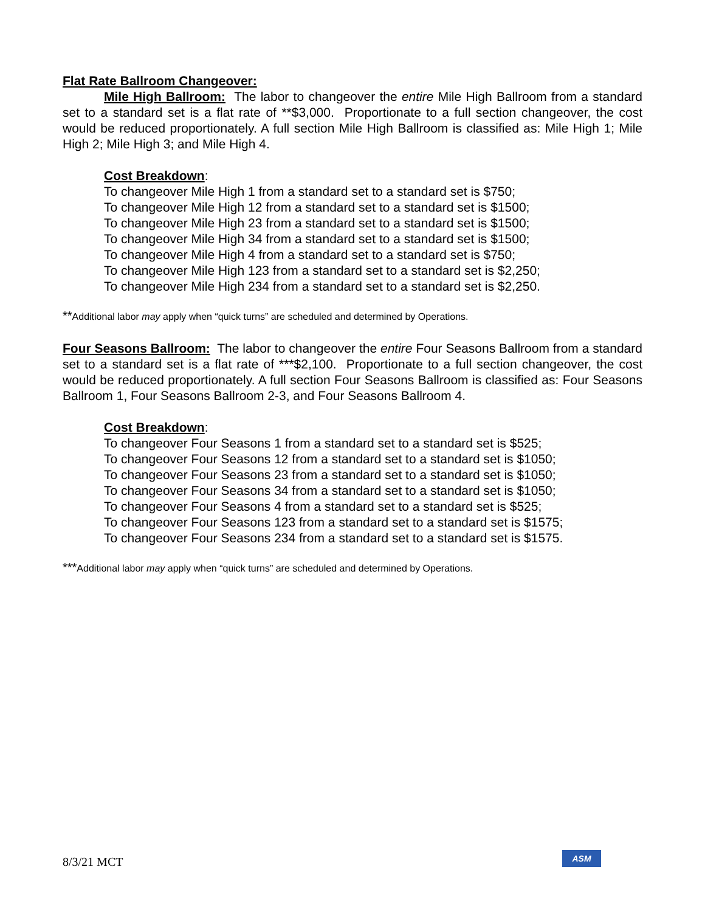Flat Rate Ballroom Changeover:
Mile High Ballroom: The labor to changeover the entire Mile High Ballroom from a standard set to a standard set is a flat rate of **$3,000. Proportionate to a full section changeover, the cost would be reduced proportionately. A full section Mile High Ballroom is classified as: Mile High 1; Mile High 2; Mile High 3; and Mile High 4.
Cost Breakdown:
To changeover Mile High 1 from a standard set to a standard set is $750;
To changeover Mile High 12 from a standard set to a standard set is $1500;
To changeover Mile High 23 from a standard set to a standard set is $1500;
To changeover Mile High 34 from a standard set to a standard set is $1500;
To changeover Mile High 4 from a standard set to a standard set is $750;
To changeover Mile High 123 from a standard set to a standard set is $2,250;
To changeover Mile High 234 from a standard set to a standard set is $2,250.
**Additional labor may apply when “quick turns” are scheduled and determined by Operations.
Four Seasons Ballroom: The labor to changeover the entire Four Seasons Ballroom from a standard set to a standard set is a flat rate of ***$2,100. Proportionate to a full section changeover, the cost would be reduced proportionately. A full section Four Seasons Ballroom is classified as: Four Seasons Ballroom 1, Four Seasons Ballroom 2-3, and Four Seasons Ballroom 4.
Cost Breakdown:
To changeover Four Seasons 1 from a standard set to a standard set is $525;
To changeover Four Seasons 12 from a standard set to a standard set is $1050;
To changeover Four Seasons 23 from a standard set to a standard set is $1050;
To changeover Four Seasons 34 from a standard set to a standard set is $1050;
To changeover Four Seasons 4 from a standard set to a standard set is $525;
To changeover Four Seasons 123 from a standard set to a standard set is $1575;
To changeover Four Seasons 234 from a standard set to a standard set is $1575.
***Additional labor may apply when “quick turns” are scheduled and determined by Operations.
8/3/21 MCT ASM